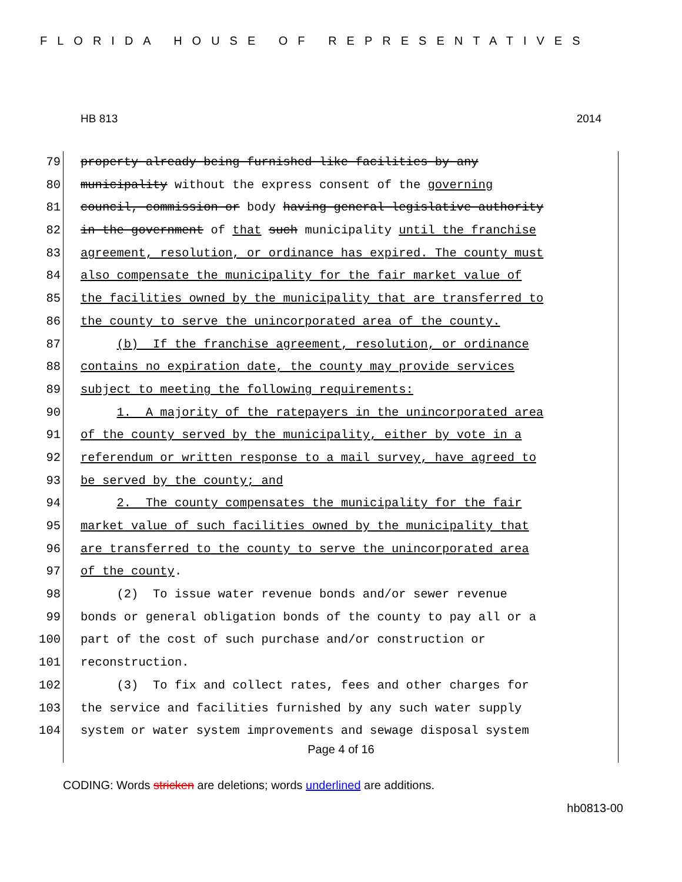FLORIDA HOUSE OF REPRESENTATIVES
HB 813 2014
79 property already being furnished like facilities by any
80 municipality without the express consent of the governing
81 council, commission or body having general legislative authority
82 in the government of that such municipality until the franchise
83 agreement, resolution, or ordinance has expired. The county must
84 also compensate the municipality for the fair market value of
85 the facilities owned by the municipality that are transferred to
86 the county to serve the unincorporated area of the county.
87 (b) If the franchise agreement, resolution, or ordinance
88 contains no expiration date, the county may provide services
89 subject to meeting the following requirements:
90 1. A majority of the ratepayers in the unincorporated area
91 of the county served by the municipality, either by vote in a
92 referendum or written response to a mail survey, have agreed to
93 be served by the county; and
94 2. The county compensates the municipality for the fair
95 market value of such facilities owned by the municipality that
96 are transferred to the county to serve the unincorporated area
97 of the county.
98 (2) To issue water revenue bonds and/or sewer revenue
99 bonds or general obligation bonds of the county to pay all or a
100 part of the cost of such purchase and/or construction or
101 reconstruction.
102 (3) To fix and collect rates, fees and other charges for
103 the service and facilities furnished by any such water supply
104 system or water system improvements and sewage disposal system
Page 4 of 16
CODING: Words stricken are deletions; words underlined are additions.
hb0813-00